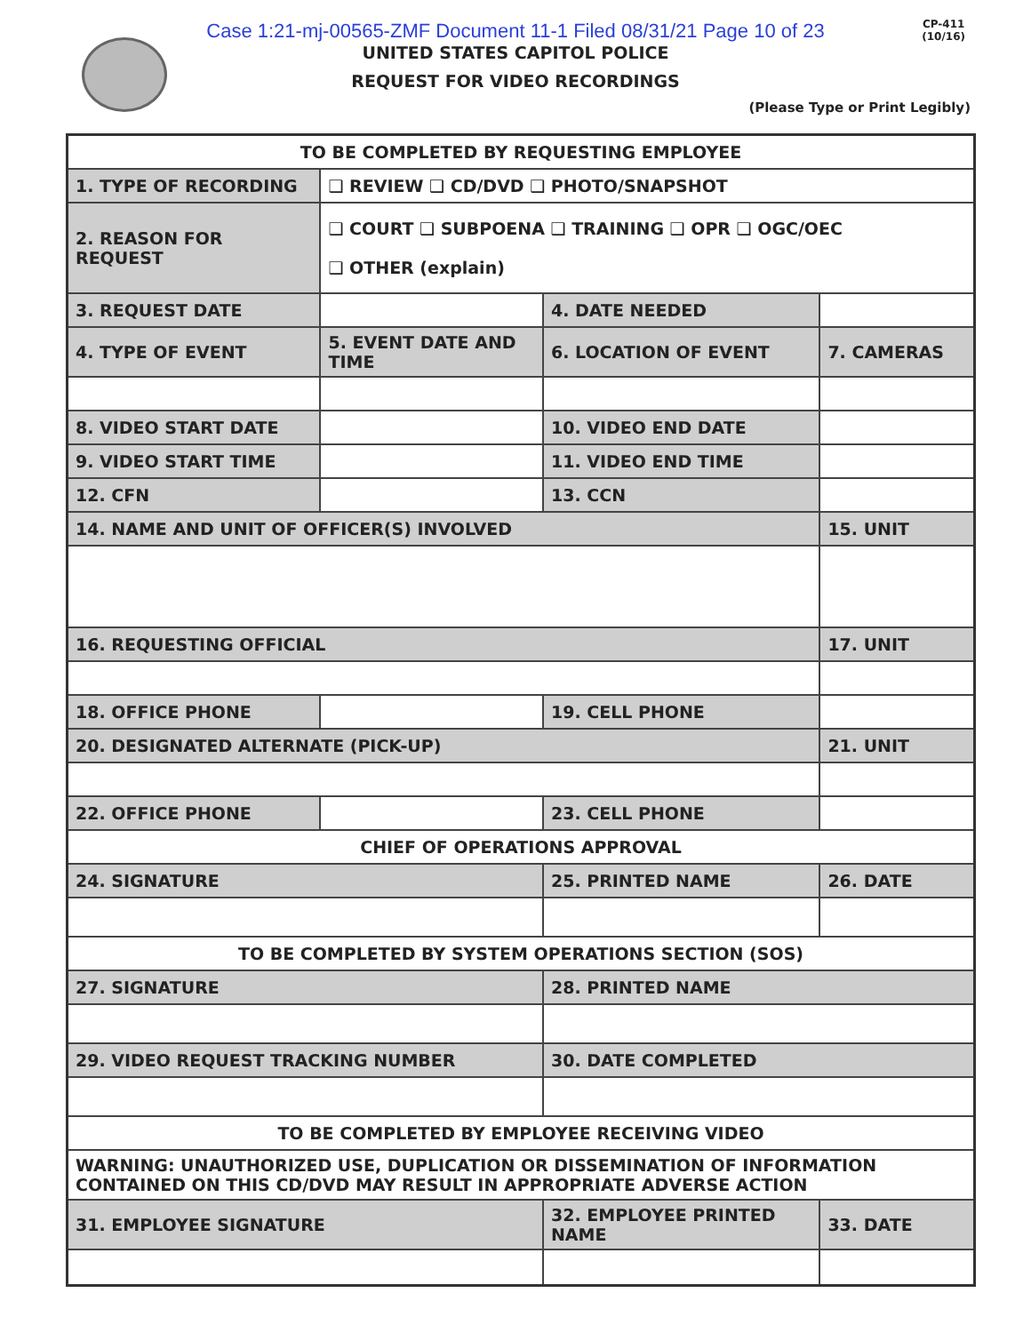CP-411
(10/16)
Case 1:21-mj-00565-ZMF Document 11-1 Filed 08/31/21 Page 10 of 23
UNITED STATES CAPITOL POLICE
REQUEST FOR VIDEO RECORDINGS
(Please Type or Print Legibly)
| TO BE COMPLETED BY REQUESTING EMPLOYEE | | | | | | |
| 1. TYPE OF RECORDING | | ❑ REVIEW ❑ CD/DVD ❑ PHOTO/SNAPSHOT | | | | |
| 2. REASON FOR REQUEST | | ❑ COURT ❑ SUBPOENA ❑ TRAINING ❑ OPR ❑ OGC/OEC ❑ OTHER (explain) | | | | |
| 3. REQUEST DATE | | | 4. DATE NEEDED | | | |
| 4. TYPE OF EVENT | | 5. EVENT DATE AND TIME | 6. LOCATION OF EVENT | | 7. CAMERAS | |
| 8. VIDEO START DATE | | | 10. VIDEO END DATE | | | |
| 9. VIDEO START TIME | | | 11. VIDEO END TIME | | | |
| 12. CFN | | | 13. CCN | | | |
| 14. NAME AND UNIT OF OFFICER(S) INVOLVED | | | | 15. UNIT | | |
| 16. REQUESTING OFFICIAL | | | | 17. UNIT | | |
| 18. OFFICE PHONE | | | 19. CELL PHONE | | | |
| 20. DESIGNATED ALTERNATE (PICK-UP) | | | | 21. UNIT | | |
| 22. OFFICE PHONE | | | 23. CELL PHONE | | | |
| CHIEF OF OPERATIONS APPROVAL | | | | | | |
| 24. SIGNATURE | | | 25. PRINTED NAME | | | 26. DATE |
| TO BE COMPLETED BY SYSTEM OPERATIONS SECTION (SOS) | | | | | | |
| 27. SIGNATURE | | | 28. PRINTED NAME | | | |
| 29. VIDEO REQUEST TRACKING NUMBER | | | 30. DATE COMPLETED | | | |
| TO BE COMPLETED BY EMPLOYEE RECEIVING VIDEO | | | | | | |
| WARNING: UNAUTHORIZED USE, DUPLICATION OR DISSEMINATION OF INFORMATION CONTAINED ON THIS CD/DVD MAY RESULT IN APPROPRIATE ADVERSE ACTION | | | | | | |
| 31. EMPLOYEE SIGNATURE | | | 32. EMPLOYEE PRINTED NAME | | | 33. DATE |